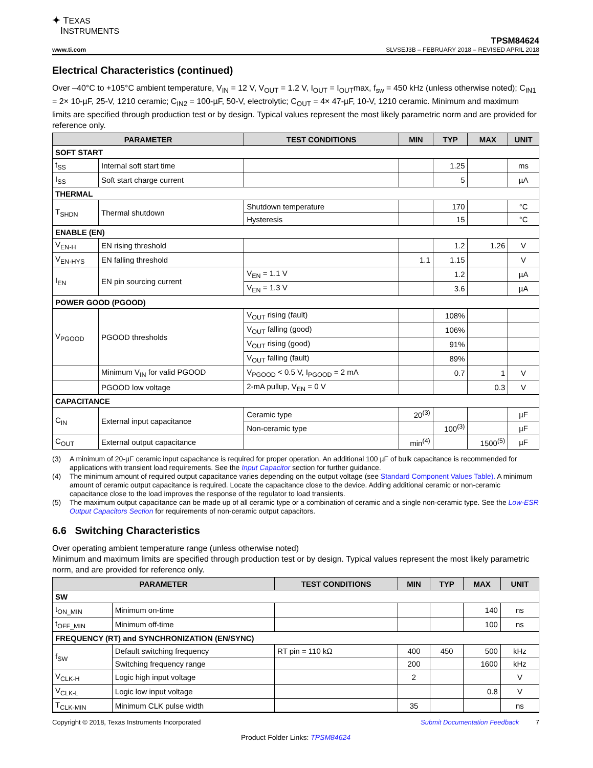✦ TEXAS
INSTRUMENTS
www.ti.com
TPSM84624
SLVSEJ3B – FEBRUARY 2018 – REVISED APRIL 2018
Electrical Characteristics (continued)
Over –40°C to +105°C ambient temperature, V<sub>IN</sub> = 12 V, V<sub>OUT</sub> = 1.2 V, I<sub>OUT</sub> = I<sub>OUT</sub>max, f<sub>sw</sub> = 450 kHz (unless otherwise noted); C<sub>IN1</sub> = 2× 10-µF, 25-V, 1210 ceramic; C<sub>IN2</sub> = 100-µF, 50-V, electrolytic; C<sub>OUT</sub> = 4× 47-µF, 10-V, 1210 ceramic. Minimum and maximum limits are specified through production test or by design. Typical values represent the most likely parametric norm and are provided for reference only.
| PARAMETER | | TEST CONDITIONS | MIN | TYP | MAX | UNIT |
| --- | --- | --- | --- | --- | --- | --- |
| SOFT START | | | | | | |
| t<sub>SS</sub> | Internal soft start time | | | 1.25 | | ms |
| I<sub>SS</sub> | Soft start charge current | | | 5 | | µA |
| THERMAL | | | | | | |
| T<sub>SHDN</sub> | Thermal shutdown | Shutdown temperature | | 170 | | °C |
| | | Hysteresis | | 15 | | °C |
| ENABLE (EN) | | | | | | |
| V<sub>EN-H</sub> | EN rising threshold | | | 1.2 | 1.26 | V |
| V<sub>EN-HYS</sub> | EN falling threshold | | 1.1 | 1.15 | | V |
| I<sub>EN</sub> | EN pin sourcing current | V<sub>EN</sub> = 1.1 V | | 1.2 | | µA |
| | | V<sub>EN</sub> = 1.3 V | | 3.6 | | µA |
| POWER GOOD (PGOOD) | | | | | | |
| V<sub>PGOOD</sub> | PGOOD thresholds | V<sub>OUT</sub> rising (fault) | | 108% | | |
| | | V<sub>OUT</sub> falling (good) | | 106% | | |
| | | V<sub>OUT</sub> rising (good) | | 91% | | |
| | | V<sub>OUT</sub> falling (fault) | | 89% | | |
| | Minimum V<sub>IN</sub> for valid PGOOD | V<sub>PGOOD</sub> < 0.5 V, I<sub>PGOOD</sub> = 2 mA | | 0.7 | 1 | V |
| | PGOOD low voltage | 2-mA pullup, V<sub>EN</sub> = 0 V | | | 0.3 | V |
| CAPACITANCE | | | | | | |
| C<sub>IN</sub> | External input capacitance | Ceramic type | 20<sup>(3)</sup> | | | µF |
| | | Non-ceramic type | | 100<sup>(3)</sup> | | µF |
| C<sub>OUT</sub> | External output capacitance | | min<sup>(4)</sup> | | 1500<sup>(5)</sup> | µF |
(3) A minimum of 20-µF ceramic input capacitance is required for proper operation. An additional 100 µF of bulk capacitance is recommended for applications with transient load requirements. See the Input Capacitor section for further guidance.
(4) The minimum amount of required output capacitance varies depending on the output voltage (see Standard Component Values Table). A minimum amount of ceramic output capacitance is required. Locate the capacitance close to the device. Adding additional ceramic or non-ceramic capacitance close to the load improves the response of the regulator to load transients.
(5) The maximum output capacitance can be made up of all ceramic type or a combination of ceramic and a single non-ceramic type. See the Low-ESR Output Capacitors Section for requirements of non-ceramic output capacitors.
6.6 Switching Characteristics
Over operating ambient temperature range (unless otherwise noted)
Minimum and maximum limits are specified through production test or by design. Typical values represent the most likely parametric norm, and are provided for reference only.
| PARAMETER | | TEST CONDITIONS | MIN | TYP | MAX | UNIT |
| --- | --- | --- | --- | --- | --- | --- |
| SW | | | | | | |
| t<sub>ON_MIN</sub> | Minimum on-time | | | | 140 | ns |
| t<sub>OFF_MIN</sub> | Minimum off-time | | | | 100 | ns |
| FREQUENCY (RT) and SYNCHRONIZATION (EN/SYNC) | | | | | | |
| f<sub>SW</sub> | Default switching frequency | RT pin = 110 kΩ | 400 | 450 | 500 | kHz |
| | Switching frequency range | | 200 | | 1600 | kHz |
| V<sub>CLK-H</sub> | Logic high input voltage | | 2 | | | V |
| V<sub>CLK-L</sub> | Logic low input voltage | | | | 0.8 | V |
| T<sub>CLK-MIN</sub> | Minimum CLK pulse width | | 35 | | | ns |
Copyright © 2018, Texas Instruments Incorporated Submit Documentation Feedback 7
Product Folder Links: TPSM84624